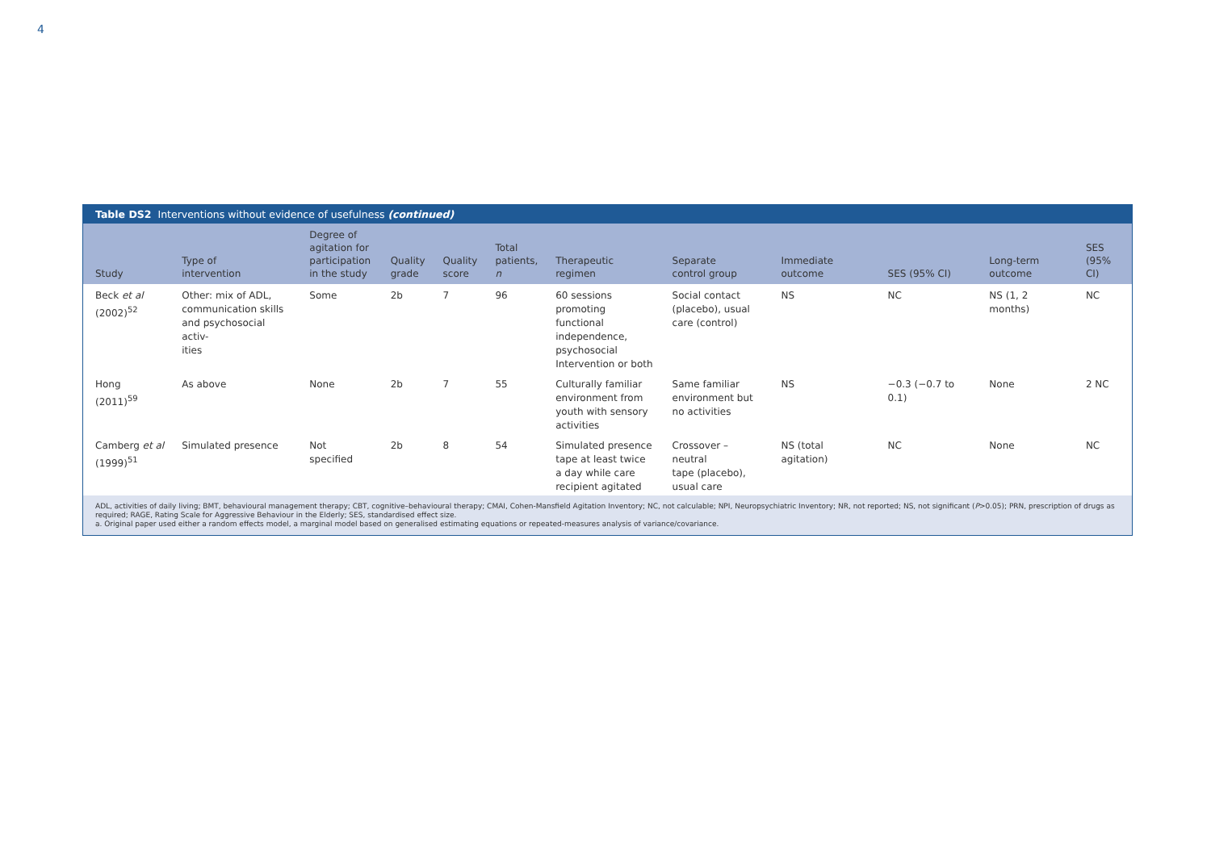4
Table DS2 Interventions without evidence of usefulness (continued)
| Study | Type of intervention | Degree of agitation for participation in the study | Quality grade | Quality score | Total patients, n | Therapeutic regimen | Separate control group | Immediate outcome | SES (95% CI) | Long-term outcome | SES (95% CI) |
| --- | --- | --- | --- | --- | --- | --- | --- | --- | --- | --- | --- |
| Beck et al (2002)<sup>52</sup> | Other: mix of ADL, communication skills and psychosocial activ- ities | Some | 2b | 7 | 96 | 60 sessions promoting functional independence, psychosocial Intervention or both | Social contact (placebo), usual care (control) | NS | NC | NS (1, 2 months) | NC |
| Hong (2011)<sup>59</sup> | As above | None | 2b | 7 | 55 | Culturally familiar environment from youth with sensory activities | Same familiar environment but no activities | NS | −0.3 (−0.7 to 0.1) | None | 2 NC |
| Camberg et al (1999)<sup>51</sup> | Simulated presence | Not specified | 2b | 8 | 54 | Simulated presence tape at least twice a day while care recipient agitated | Crossover – neutral tape (placebo), usual care | NS (total agitation) | NC | None | NC |
ADL, activities of daily living; BMT, behavioural management therapy; CBT, cognitive–behavioural therapy; CMAI, Cohen-Mansfield Agitation Inventory; NC, not calculable; NPI, Neuropsychiatric Inventory; NR, not reported; NS, not significant (P>0.05); PRN, prescription of drugs as required; RAGE, Rating Scale for Aggressive Behaviour in the Elderly; SES, standardised effect size.
a. Original paper used either a random effects model, a marginal model based on generalised estimating equations or repeated-measures analysis of variance/covariance.